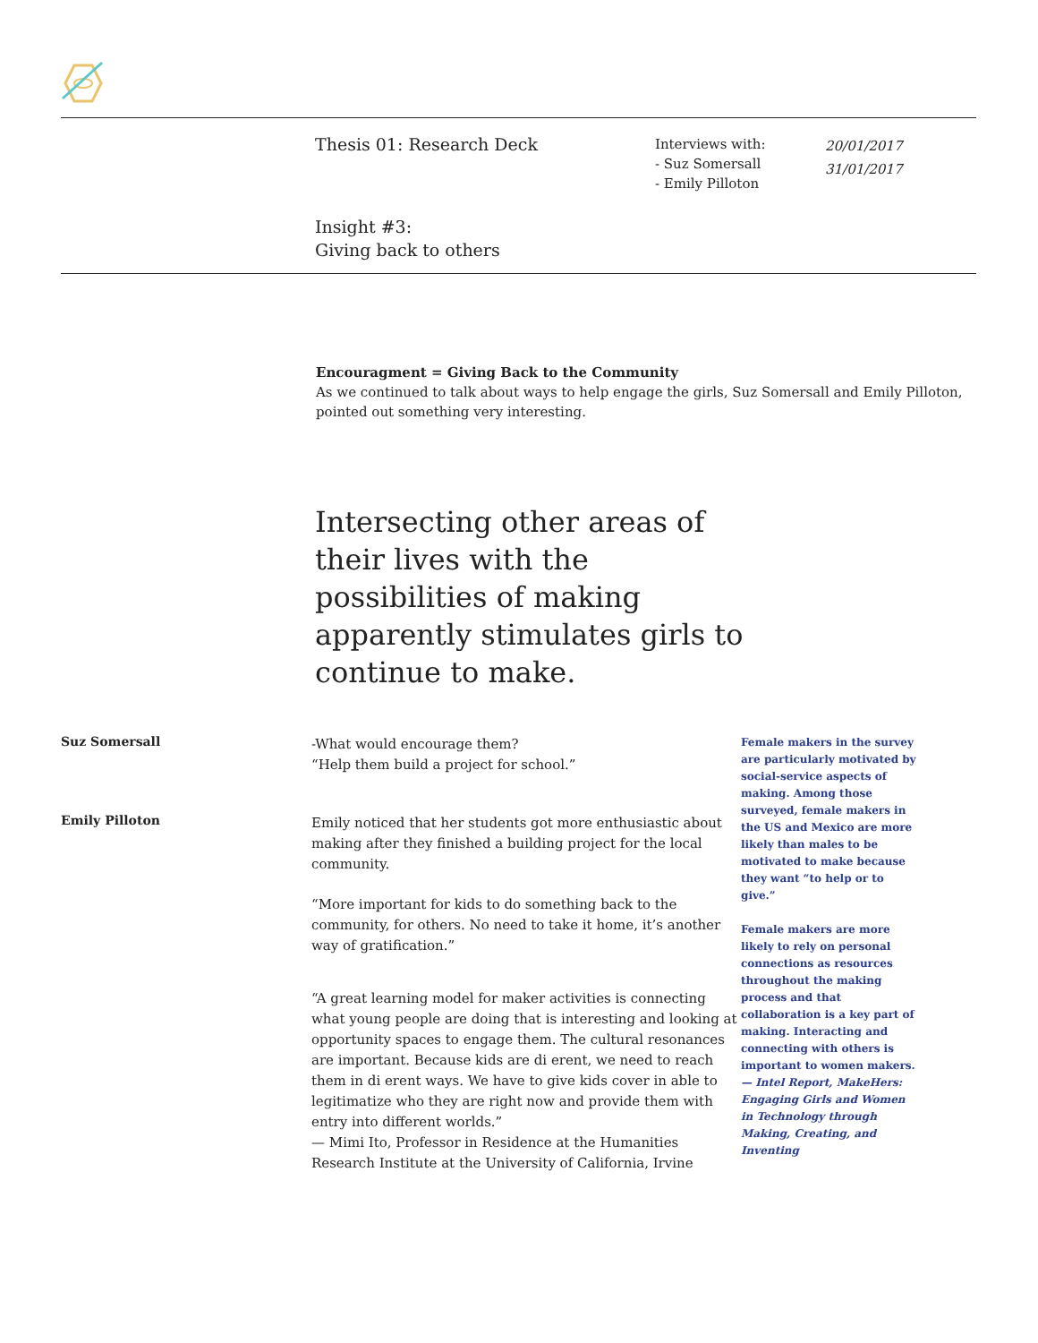Thesis 01: Research Deck
Interviews with:
- Suz Somersall
- Emily Pilloton
20/01/2017
31/01/2017
Insight #3:
Giving back to others
Encouragment = Giving Back to the Community
As we continued to talk about ways to help engage the girls, Suz Somersall and Emily Pilloton, pointed out something very interesting.
Intersecting other areas of their lives with the possibilities of making apparently stimulates girls to continue to make.
Suz Somersall
Emily Pilloton
-What would encourage them?
“Help them build a project for school.”
Emily noticed that her students got more enthusiastic about making after they finished a building project for the local community.
“More important for kids to do something back to the community, for others. No need to take it home, it’s another way of gratification.”
“A great learning model for maker activities is connecting what young people are doing that is interesting and looking at opportunity spaces to engage them. The cultural resonances are important. Because kids are di erent, we need to reach them in di erent ways. We have to give kids cover in able to legitimatize who they are right now and provide them with entry into different worlds.”
— Mimi Ito, Professor in Residence at the Humanities Research Institute at the University of California, Irvine
Female makers in the survey are particularly motivated by social-service aspects of making. Among those surveyed, female makers in the US and Mexico are more likely than males to be motivated to make because they want “to help or to give.”
Female makers are more likely to rely on personal connections as resources throughout the making process and that collaboration is a key part of making. Interacting and connecting with others is important to women makers.
— Intel Report, MakeHers: Engaging Girls and Women in Technology through Making, Creating, and Inventing